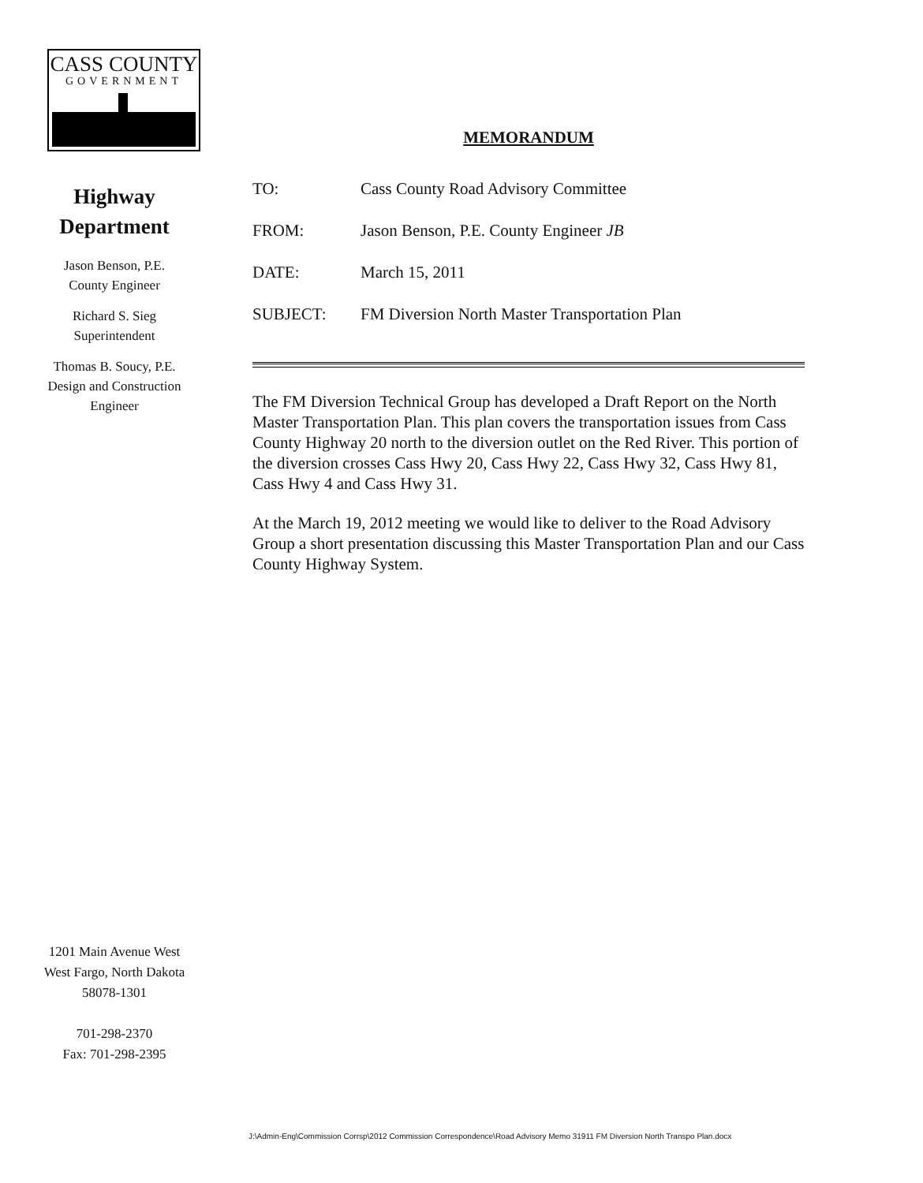CASS COUNTY
GOVERNMENT
Highway
Department
Jason Benson, P.E.
County Engineer
Richard S. Sieg
Superintendent
Thomas B. Soucy, P.E.
Design and Construction
Engineer
1201 Main Avenue West
West Fargo, North Dakota
58078-1301
701-298-2370
Fax: 701-298-2395
MEMORANDUM
| TO: | Cass County Road Advisory Committee |
| FROM: | Jason Benson, P.E. County Engineer JB |
| DATE: | March 15, 2011 |
| SUBJECT: | FM Diversion North Master Transportation Plan |
The FM Diversion Technical Group has developed a Draft Report on the North Master Transportation Plan. This plan covers the transportation issues from Cass County Highway 20 north to the diversion outlet on the Red River. This portion of the diversion crosses Cass Hwy 20, Cass Hwy 22, Cass Hwy 32, Cass Hwy 81, Cass Hwy 4 and Cass Hwy 31.
At the March 19, 2012 meeting we would like to deliver to the Road Advisory Group a short presentation discussing this Master Transportation Plan and our Cass County Highway System.
J:\Admin-Eng\Commission Corrsp\2012 Commission Correspondence\Road Advisory Memo 31911 FM Diversion North Transpo Plan.docx